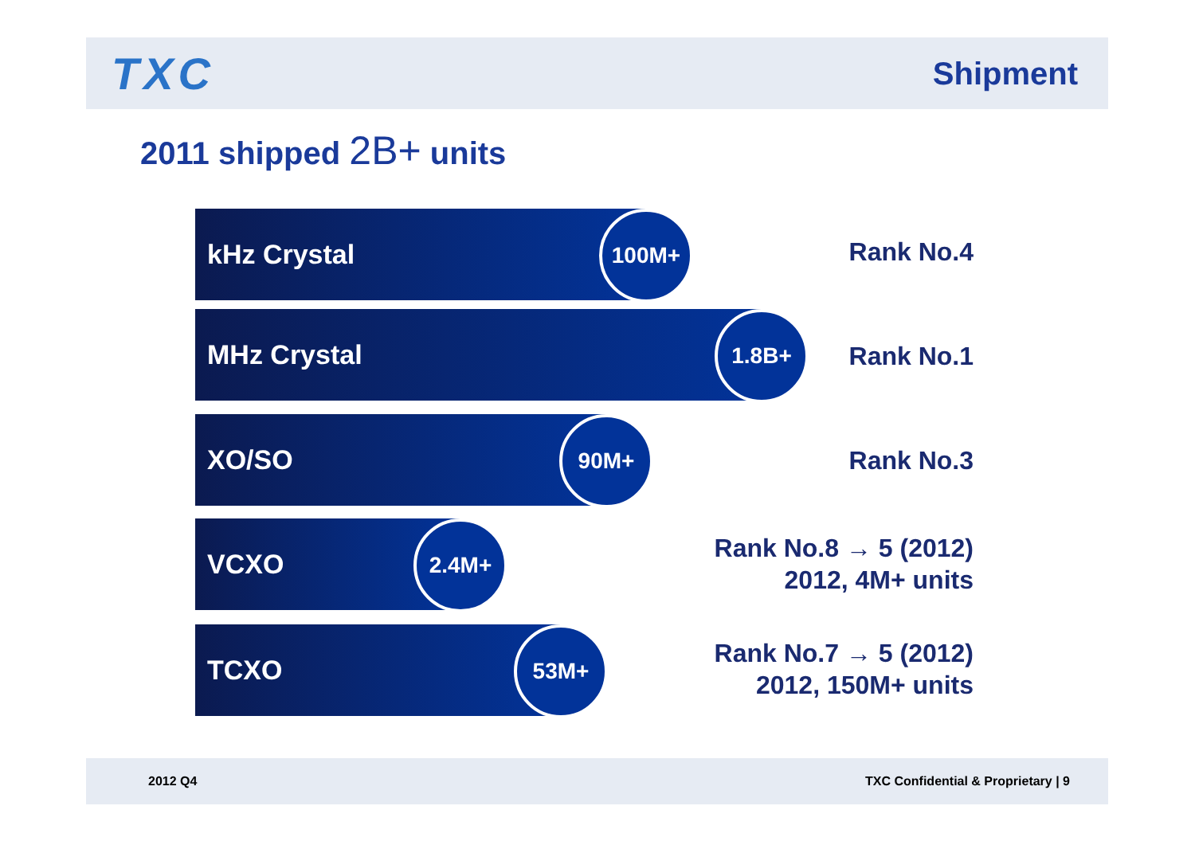TXC
Shipment
2011 shipped 2B+ units
kHz Crystal
100M+
Rank No.4
MHz Crystal
1.8B+
Rank No.1
XO/SO
90M+
Rank No.3
VCXO
2.4M+
Rank No.8 → 5 (2012)
2012, 4M+ units
TCXO
53M+
Rank No.7 → 5 (2012)
2012, 150M+ units
2012 Q4 TXC Confidential & Proprietary | 9